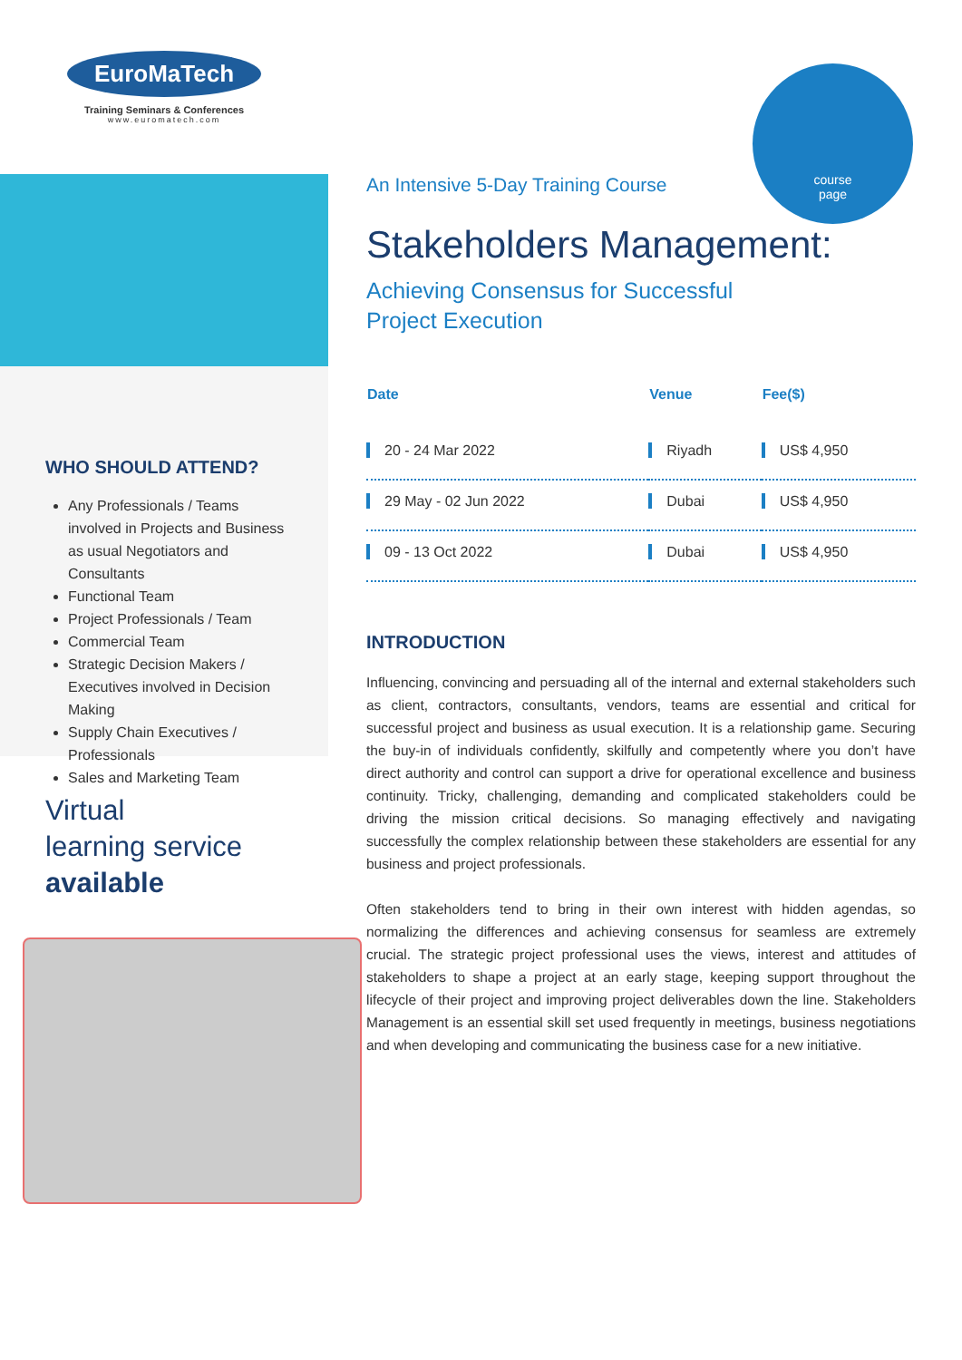course
page
EuroMaTech
Training Seminars & Conferences
www.euromatech.com
WHO SHOULD ATTEND?
Any Professionals / Teams involved in Projects and Business as usual Negotiators and Consultants
Functional Team
Project Professionals / Team
Commercial Team
Strategic Decision Makers / Executives involved in Decision Making
Supply Chain Executives / Professionals
Sales and Marketing Team
Virtual
learning service
available
An Intensive 5-Day Training Course
Stakeholders Management:
Achieving Consensus for Successful
Project Execution
| Date | Venue | Fee($) |
| --- | --- | --- |
| 20 - 24 Mar 2022 | Riyadh | US$ 4,950 |
| 29 May - 02 Jun 2022 | Dubai | US$ 4,950 |
| 09 - 13 Oct 2022 | Dubai | US$ 4,950 |
INTRODUCTION
Influencing, convincing and persuading all of the internal and external stakeholders such as client, contractors, consultants, vendors, teams are essential and critical for successful project and business as usual execution. It is a relationship game. Securing the buy-in of individuals confidently, skilfully and competently where you don’t have direct authority and control can support a drive for operational excellence and business continuity. Tricky, challenging, demanding and complicated stakeholders could be driving the mission critical decisions. So managing effectively and navigating successfully the complex relationship between these stakeholders are essential for any business and project professionals.
Often stakeholders tend to bring in their own interest with hidden agendas, so normalizing the differences and achieving consensus for seamless are extremely crucial. The strategic project professional uses the views, interest and attitudes of stakeholders to shape a project at an early stage, keeping support throughout the lifecycle of their project and improving project deliverables down the line. Stakeholders Management is an essential skill set used frequently in meetings, business negotiations and when developing and communicating the business case for a new initiative.